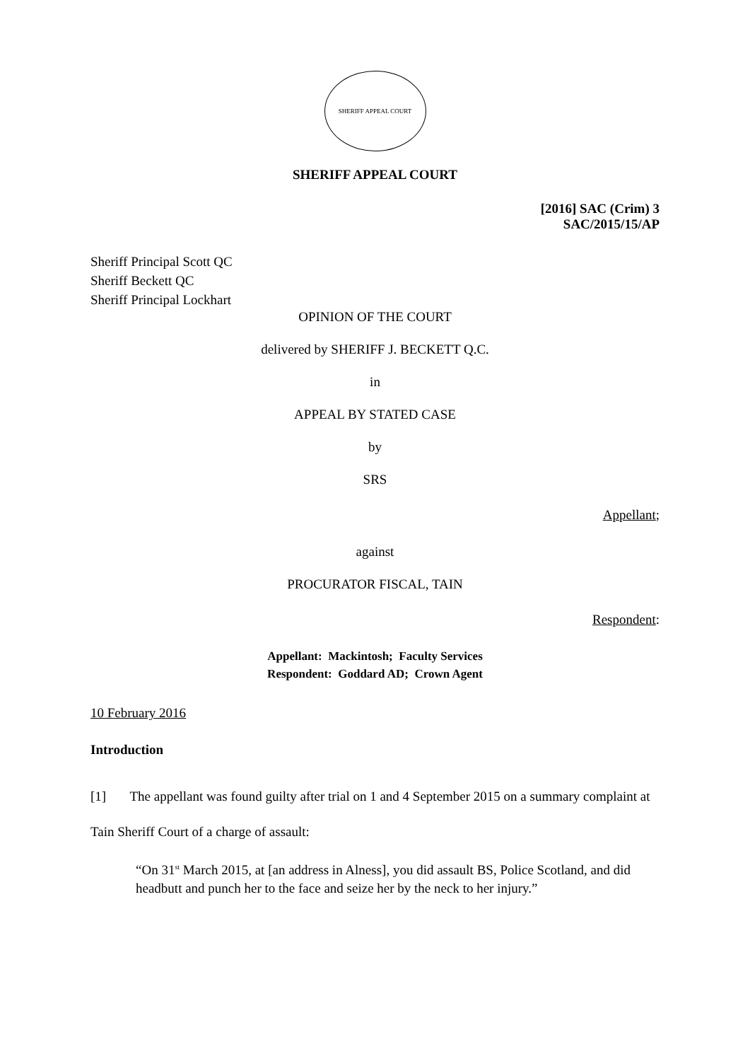SHERIFF APPEAL COURT
SHERIFF APPEAL COURT
[2016] SAC (Crim) 3
SAC/2015/15/AP
Sheriff Principal Scott QC
Sheriff Beckett QC
Sheriff Principal Lockhart
OPINION OF THE COURT
delivered by SHERIFF J. BECKETT Q.C.
in
APPEAL BY STATED CASE
by
SRS
Appellant;
against
PROCURATOR FISCAL, TAIN
Respondent:
Appellant: Mackintosh; Faculty Services
Respondent: Goddard AD; Crown Agent
10 February 2016
Introduction
[1] The appellant was found guilty after trial on 1 and 4 September 2015 on a summary complaint at Tain Sheriff Court of a charge of assault:
“On 31<sup>st</sup> March 2015, at [an address in Alness], you did assault BS, Police Scotland, and did headbutt and punch her to the face and seize her by the neck to her injury.”